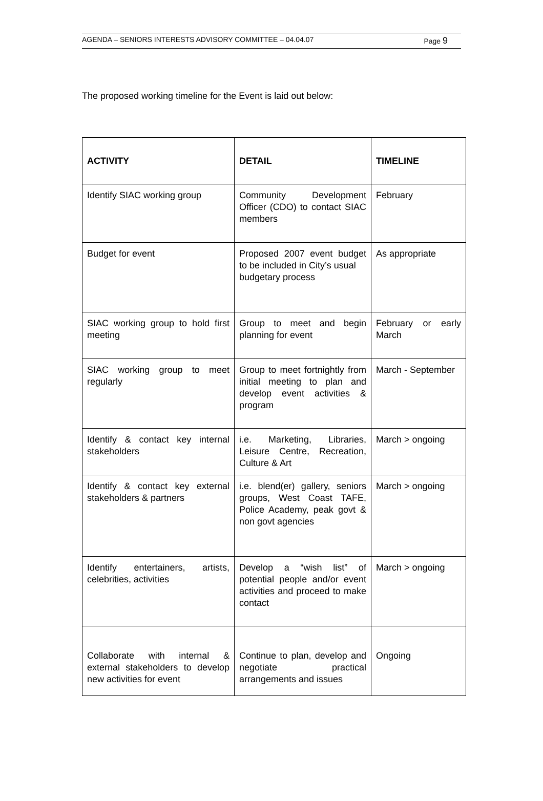AGENDA – SENIORS INTERESTS ADVISORY COMMITTEE – 04.04.07 Page 9
The proposed working timeline for the Event is laid out below:
| ACTIVITY | DETAIL | TIMELINE |
| --- | --- | --- |
| Identify SIAC working group | Community Development Officer (CDO) to contact SIAC members | February |
| Budget for event | Proposed 2007 event budget to be included in City’s usual budgetary process | As appropriate |
| SIAC working group to hold first meeting | Group to meet and begin planning for event | February or early March |
| SIAC working group to meet regularly | Group to meet fortnightly from initial meeting to plan and develop event activities & program | March - September |
| Identify & contact key internal stakeholders | i.e. Marketing, Libraries, Leisure Centre, Recreation, Culture & Art | March > ongoing |
| Identify & contact key external stakeholders & partners | i.e. blend(er) gallery, seniors groups, West Coast TAFE, Police Academy, peak govt & non govt agencies | March > ongoing |
| Identify entertainers, artists, celebrities, activities | Develop a “wish list” of potential people and/or event activities and proceed to make contact | March > ongoing |
| Collaborate with internal & external stakeholders to develop new activities for event | Continue to plan, develop and negotiate practical arrangements and issues | Ongoing |